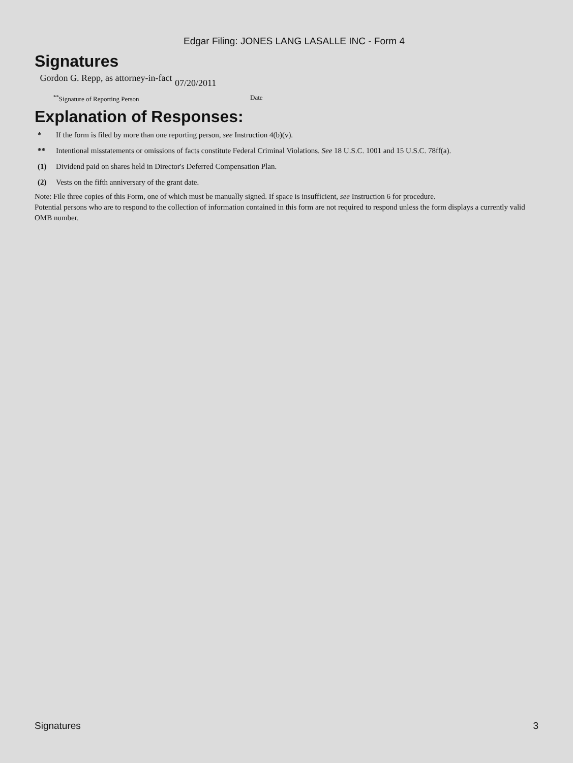Edgar Filing: JONES LANG LASALLE INC - Form 4
Signatures
Gordon G. Repp, as attorney-in-fact
07/20/2011
<sup>**</sup> Signature of Reporting Person Date
Explanation of Responses:
| * | If the form is filed by more than one reporting person, see Instruction 4(b)(v). |
| ** | Intentional misstatements or omissions of facts constitute Federal Criminal Violations. See 18 U.S.C. 1001 and 15 U.S.C. 78ff(a). |
| (1) | Dividend paid on shares held in Director's Deferred Compensation Plan. |
| (2) | Vests on the fifth anniversary of the grant date. |
Note: File three copies of this Form, one of which must be manually signed. If space is insufficient, see Instruction 6 for procedure.
Potential persons who are to respond to the collection of information contained in this form are not required to respond unless the form displays a currently valid OMB number.
Signatures 3